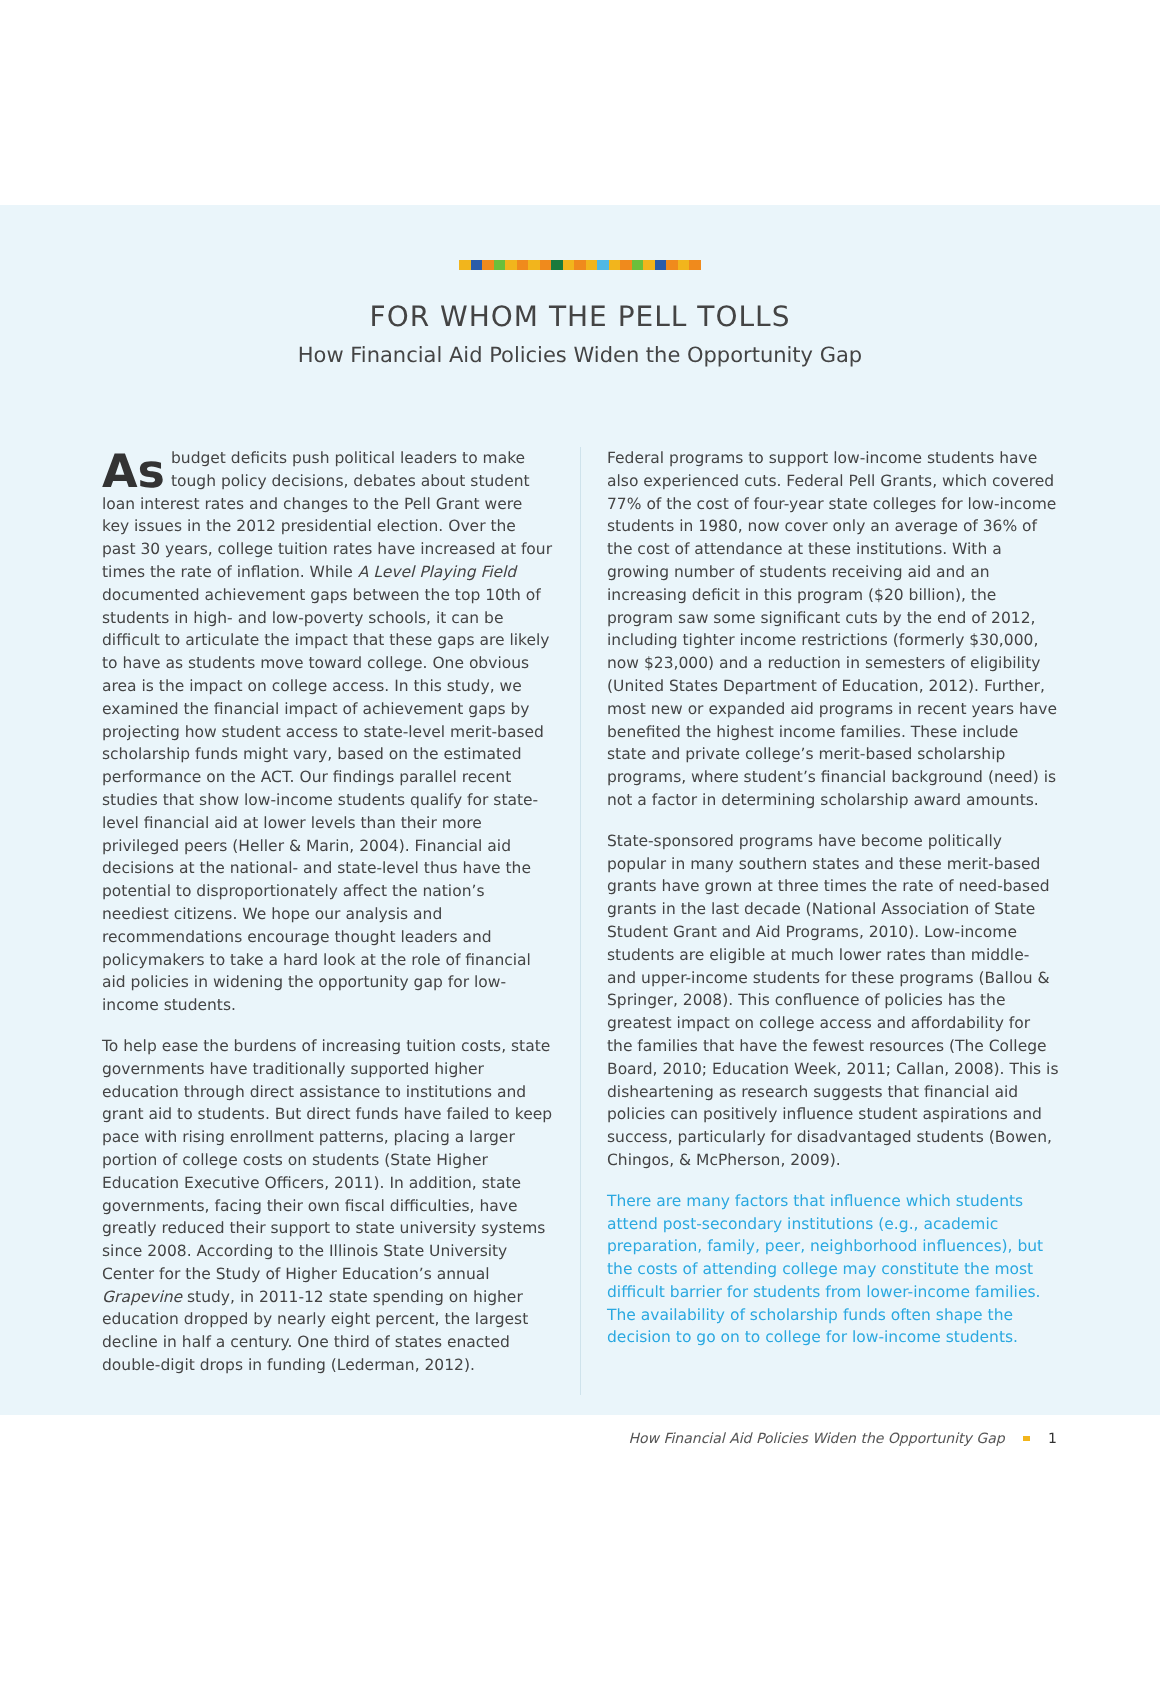FOR WHOM THE PELL TOLLS
How Financial Aid Policies Widen the Opportunity Gap
As budget deficits push political leaders to make tough policy decisions, debates about student loan interest rates and changes to the Pell Grant were key issues in the 2012 presidential election. Over the past 30 years, college tuition rates have increased at four times the rate of inflation. While A Level Playing Field documented achievement gaps between the top 10th of students in high- and low-poverty schools, it can be difficult to articulate the impact that these gaps are likely to have as students move toward college. One obvious area is the impact on college access. In this study, we examined the financial impact of achievement gaps by projecting how student access to state-level merit-based scholarship funds might vary, based on the estimated performance on the ACT. Our findings parallel recent studies that show low-income students qualify for state-level financial aid at lower levels than their more privileged peers (Heller & Marin, 2004). Financial aid decisions at the national- and state-level thus have the potential to disproportionately affect the nation’s neediest citizens. We hope our analysis and recommendations encourage thought leaders and policymakers to take a hard look at the role of financial aid policies in widening the opportunity gap for low-income students.
To help ease the burdens of increasing tuition costs, state governments have traditionally supported higher education through direct assistance to institutions and grant aid to students. But direct funds have failed to keep pace with rising enrollment patterns, placing a larger portion of college costs on students (State Higher Education Executive Officers, 2011). In addition, state governments, facing their own fiscal difficulties, have greatly reduced their support to state university systems since 2008. According to the Illinois State University Center for the Study of Higher Education’s annual Grapevine study, in 2011-12 state spending on higher education dropped by nearly eight percent, the largest decline in half a century. One third of states enacted double-digit drops in funding (Lederman, 2012).
Federal programs to support low-income students have also experienced cuts. Federal Pell Grants, which covered 77% of the cost of four-year state colleges for low-income students in 1980, now cover only an average of 36% of the cost of attendance at these institutions. With a growing number of students receiving aid and an increasing deficit in this program ($20 billion), the program saw some significant cuts by the end of 2012, including tighter income restrictions (formerly $30,000, now $23,000) and a reduction in semesters of eligibility (United States Department of Education, 2012). Further, most new or expanded aid programs in recent years have benefited the highest income families. These include state and private college’s merit-based scholarship programs, where student’s financial background (need) is not a factor in determining scholarship award amounts.
State-sponsored programs have become politically popular in many southern states and these merit-based grants have grown at three times the rate of need-based grants in the last decade (National Association of State Student Grant and Aid Programs, 2010). Low-income students are eligible at much lower rates than middle- and upper-income students for these programs (Ballou & Springer, 2008). This confluence of policies has the greatest impact on college access and affordability for the families that have the fewest resources (The College Board, 2010; Education Week, 2011; Callan, 2008). This is disheartening as research suggests that financial aid policies can positively influence student aspirations and success, particularly for disadvantaged students (Bowen, Chingos, & McPherson, 2009).
There are many factors that influence which students attend post-secondary institutions (e.g., academic preparation, family, peer, neighborhood influences), but the costs of attending college may constitute the most difficult barrier for students from lower-income families. The availability of scholarship funds often shape the decision to go on to college for low-income students.
How Financial Aid Policies Widen the Opportunity Gap 1